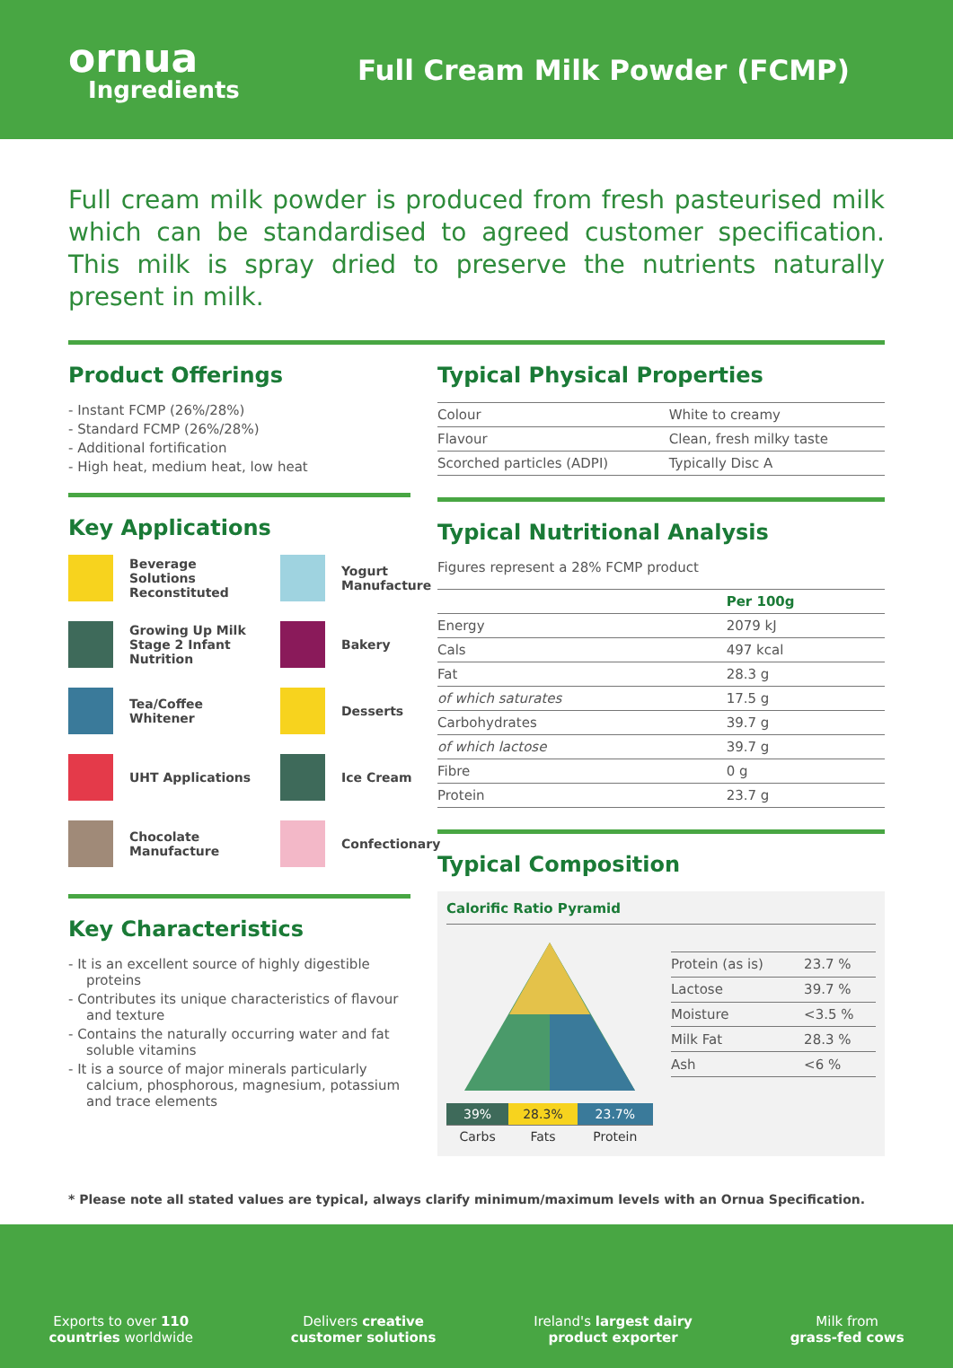ornua
Ingredients
Full Cream Milk Powder (FCMP)
Full cream milk powder is produced from fresh pasteurised milk which can be standardised to agreed customer specification. This milk is spray dried to preserve the nutrients naturally present in milk.
Product Offerings
- Instant FCMP (26%/28%)
- Standard FCMP (26%/28%)
- Additional fortification
- High heat, medium heat, low heat
Key Applications
Beverage Solutions Reconstituted
Yogurt Manufacture
Growing Up Milk Stage 2 Infant Nutrition
Bakery
Tea/Coffee Whitener
Desserts
UHT Applications
Ice Cream
Chocolate Manufacture
Confectionary
Key Characteristics
- It is an excellent source of highly digestible proteins
- Contributes its unique characteristics of flavour and texture
- Contains the naturally occurring water and fat soluble vitamins
- It is a source of major minerals particularly calcium, phosphorous, magnesium, potassium and trace elements
Typical Physical Properties
| Colour | White to creamy |
| Flavour | Clean, fresh milky taste |
| Scorched particles (ADPI) | Typically Disc A |
Typical Nutritional Analysis
Figures represent a 28% FCMP product
| | Per 100g |
| --- | --- |
| Energy | 2079 kJ |
| Cals | 497 kcal |
| Fat | 28.3 g |
| of which saturates | 17.5 g |
| Carbohydrates | 39.7 g |
| of which lactose | 39.7 g |
| Fibre | 0 g |
| Protein | 23.7 g |
Typical Composition
Calorific Ratio Pyramid
| 39% | 28.3% | 23.7% |
| Carbs | Fats | Protein |
| Protein (as is) | 23.7 % |
| Lactose | 39.7 % |
| Moisture | <3.5 % |
| Milk Fat | 28.3 % |
| Ash | <6 % |
* Please note all stated values are typical, always clarify minimum/maximum levels with an Ornua Specification.
Exports to over 110
countries worldwide
Delivers creative
customer solutions
Ireland's largest dairy
product exporter
Milk from
grass-fed cows